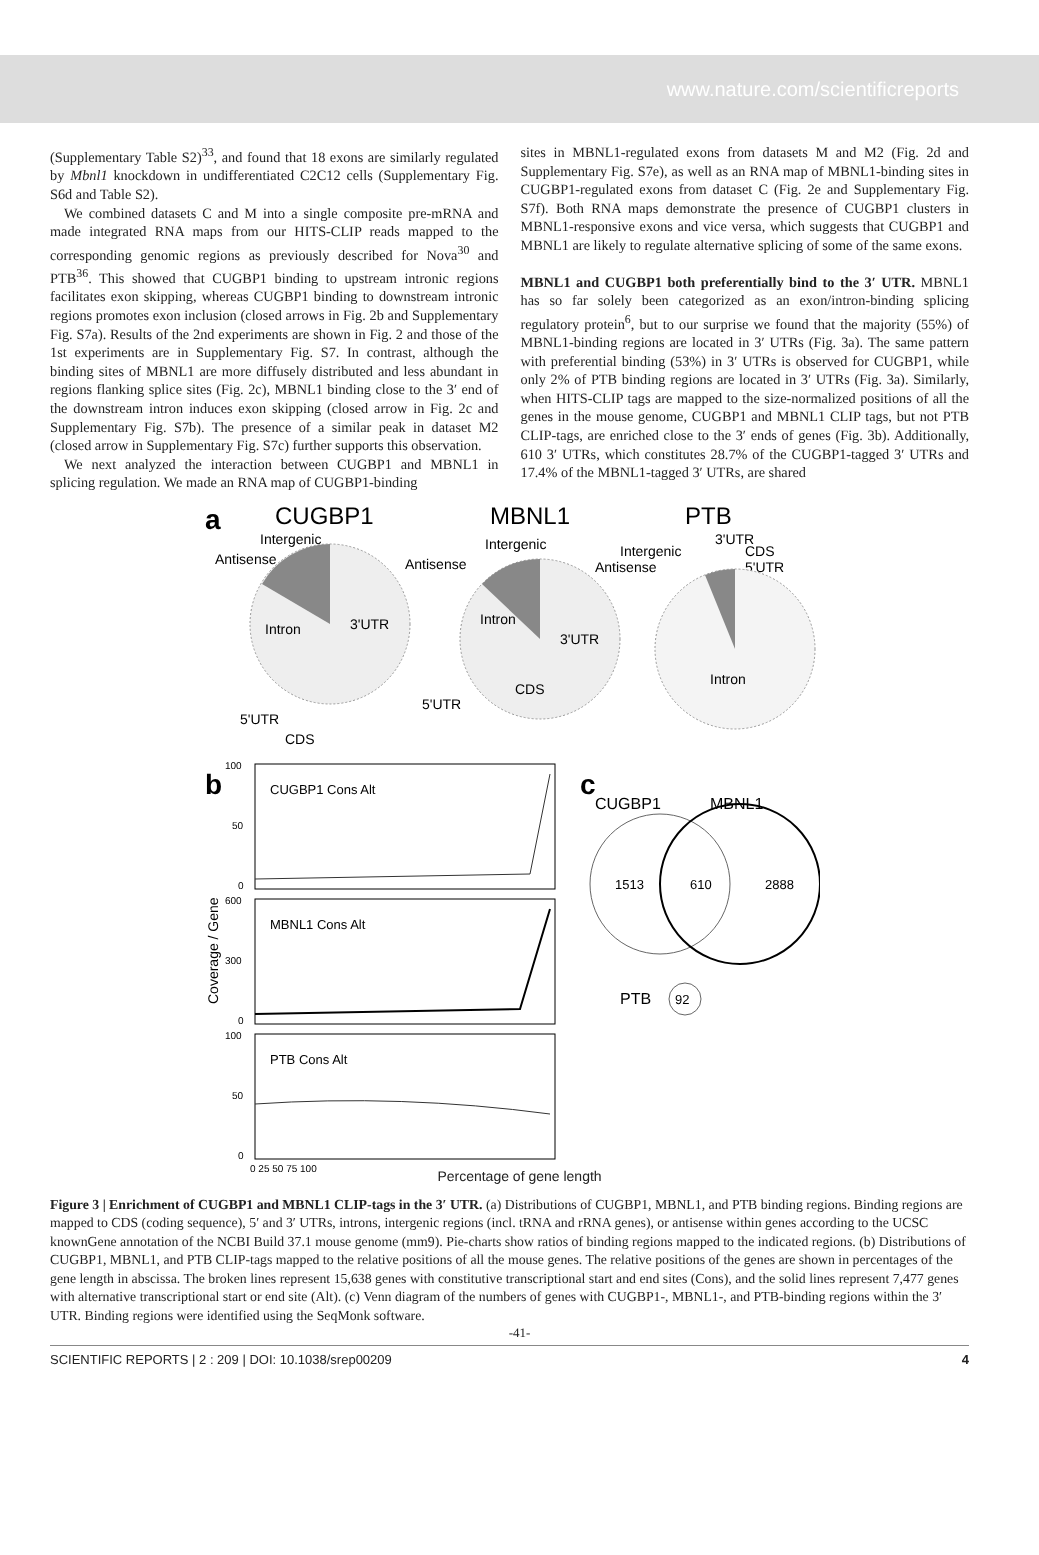www.nature.com/scientificreports
(Supplementary Table S2)<sup>33</sup>, and found that 18 exons are similarly regulated by Mbnl1 knockdown in undifferentiated C2C12 cells (Supplementary Fig. S6d and Table S2).
We combined datasets C and M into a single composite pre-mRNA and made integrated RNA maps from our HITS-CLIP reads mapped to the corresponding genomic regions as previously described for Nova<sup>30</sup> and PTB<sup>36</sup>. This showed that CUGBP1 binding to upstream intronic regions facilitates exon skipping, whereas CUGBP1 binding to downstream intronic regions promotes exon inclusion (closed arrows in Fig. 2b and Supplementary Fig. S7a). Results of the 2nd experiments are shown in Fig. 2 and those of the 1st experiments are in Supplementary Fig. S7. In contrast, although the binding sites of MBNL1 are more diffusely distributed and less abundant in regions flanking splice sites (Fig. 2c), MBNL1 binding close to the 3′ end of the downstream intron induces exon skipping (closed arrow in Fig. 2c and Supplementary Fig. S7b). The presence of a similar peak in dataset M2 (closed arrow in Supplementary Fig. S7c) further supports this observation.
We next analyzed the interaction between CUGBP1 and MBNL1 in splicing regulation. We made an RNA map of CUGBP1-binding
sites in MBNL1-regulated exons from datasets M and M2 (Fig. 2d and Supplementary Fig. S7e), as well as an RNA map of MBNL1-binding sites in CUGBP1-regulated exons from dataset C (Fig. 2e and Supplementary Fig. S7f). Both RNA maps demonstrate the presence of CUGBP1 clusters in MBNL1-responsive exons and vice versa, which suggests that CUGBP1 and MBNL1 are likely to regulate alternative splicing of some of the same exons.
MBNL1 and CUGBP1 both preferentially bind to the 3′ UTR. MBNL1 has so far solely been categorized as an exon/intron-binding splicing regulatory protein<sup>6</sup>, but to our surprise we found that the majority (55%) of MBNL1-binding regions are located in 3′ UTRs (Fig. 3a). The same pattern with preferential binding (53%) in 3′ UTRs is observed for CUGBP1, while only 2% of PTB binding regions are located in 3′ UTRs (Fig. 3a). Similarly, when HITS-CLIP tags are mapped to the size-normalized positions of all the genes in the mouse genome, CUGBP1 and MBNL1 CLIP tags, but not PTB CLIP-tags, are enriched close to the 3′ ends of genes (Fig. 3b). Additionally, 610 3′ UTRs, which constitutes 28.7% of the CUGBP1-tagged 3′ UTRs and 17.4% of the MBNL1-tagged 3′ UTRs, are shared
a
CUGBP1
MBNL1
PTB
Intergenic
Antisense
Intron
3'UTR
5'UTR
CDS
Intergenic
Antisense
Intron
3'UTR
CDS
5'UTR
3'UTR
CDS
5'UTR
Intergenic
Antisense
Intron
b
CUGBP1 Cons Alt
100
50
0
MBNL1 Cons Alt
600
300
0
Coverage / Gene
PTB Cons Alt
100
50
0
0 25 50 75 100
c
CUGBP1
MBNL1
1513
610
2888
PTB
92
Percentage of gene length
Figure 3 | Enrichment of CUGBP1 and MBNL1 CLIP-tags in the 3′ UTR. (a) Distributions of CUGBP1, MBNL1, and PTB binding regions. Binding regions are mapped to CDS (coding sequence), 5′ and 3′ UTRs, introns, intergenic regions (incl. tRNA and rRNA genes), or antisense within genes according to the UCSC knownGene annotation of the NCBI Build 37.1 mouse genome (mm9). Pie-charts show ratios of binding regions mapped to the indicated regions. (b) Distributions of CUGBP1, MBNL1, and PTB CLIP-tags mapped to the relative positions of all the mouse genes. The relative positions of the genes are shown in percentages of the gene length in abscissa. The broken lines represent 15,638 genes with constitutive transcriptional start and end sites (Cons), and the solid lines represent 7,477 genes with alternative transcriptional start or end site (Alt). (c) Venn diagram of the numbers of genes with CUGBP1-, MBNL1-, and PTB-binding regions within the 3′ UTR. Binding regions were identified using the SeqMonk software.
-41-
SCIENTIFIC REPORTS | 2 : 209 | DOI: 10.1038/srep00209 4